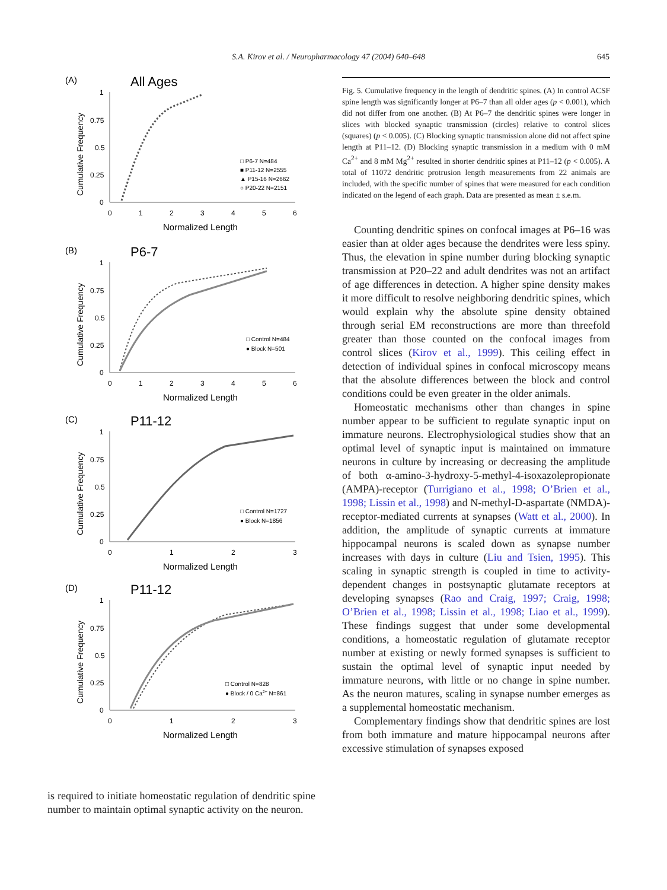S.A. Kirov et al. / Neuropharmacology 47 (2004) 640–648
645
(A)
All Ages
1
0.75
0.5
0.25
0
0
1
2
3
4
5
6
Normalized Length
Cumulative Frequency
□ P6-7 N=484
■ P11-12 N=2555
▲ P15-16 N=2662
○ P20-22 N=2151
(B)
P6-7
1
0.75
0.5
0.25
0
0
1
2
3
4
5
6
Normalized Length
Cumulative Frequency
□ Control N=484
● Block N=501
(C)
P11-12
1
0.75
0.5
0.25
0
0
1
2
3
Normalized Length
Cumulative Frequency
□ Control N=1727
● Block N=1856
(D)
P11-12
1
0.75
0.5
0.25
0
0
1
2
3
Normalized Length
Cumulative Frequency
□ Control N=828
● Block / 0 Ca2+ N=861
is required to initiate homeostatic regulation of dendritic spine number to maintain optimal synaptic activity on the neuron.
Fig. 5. Cumulative frequency in the length of dendritic spines. (A) In control ACSF spine length was significantly longer at P6–7 than all older ages (p < 0.001), which did not differ from one another. (B) At P6–7 the dendritic spines were longer in slices with blocked synaptic transmission (circles) relative to control slices (squares) (p < 0.005). (C) Blocking synaptic transmission alone did not affect spine length at P11–12. (D) Blocking synaptic transmission in a medium with 0 mM Ca<sup>2+</sup> and 8 mM Mg<sup>2+</sup> resulted in shorter dendritic spines at P11–12 (p < 0.005). A total of 11072 dendritic protrusion length measurements from 22 animals are included, with the specific number of spines that were measured for each condition indicated on the legend of each graph. Data are presented as mean ± s.e.m.
Counting dendritic spines on confocal images at P6–16 was easier than at older ages because the dendrites were less spiny. Thus, the elevation in spine number during blocking synaptic transmission at P20–22 and adult dendrites was not an artifact of age differences in detection. A higher spine density makes it more difficult to resolve neighboring dendritic spines, which would explain why the absolute spine density obtained through serial EM reconstructions are more than threefold greater than those counted on the confocal images from control slices (Kirov et al., 1999). This ceiling effect in detection of individual spines in confocal microscopy means that the absolute differences between the block and control conditions could be even greater in the older animals.
Homeostatic mechanisms other than changes in spine number appear to be sufficient to regulate synaptic input on immature neurons. Electrophysiological studies show that an optimal level of synaptic input is maintained on immature neurons in culture by increasing or decreasing the amplitude of both α-amino-3-hydroxy-5-methyl-4-isoxazolepropionate (AMPA)-receptor (Turrigiano et al., 1998; O’Brien et al., 1998; Lissin et al., 1998) and N-methyl-D-aspartate (NMDA)-receptor-mediated currents at synapses (Watt et al., 2000). In addition, the amplitude of synaptic currents at immature hippocampal neurons is scaled down as synapse number increases with days in culture (Liu and Tsien, 1995). This scaling in synaptic strength is coupled in time to activity-dependent changes in postsynaptic glutamate receptors at developing synapses (Rao and Craig, 1997; Craig, 1998; O’Brien et al., 1998; Lissin et al., 1998; Liao et al., 1999). These findings suggest that under some developmental conditions, a homeostatic regulation of glutamate receptor number at existing or newly formed synapses is sufficient to sustain the optimal level of synaptic input needed by immature neurons, with little or no change in spine number. As the neuron matures, scaling in synapse number emerges as a supplemental homeostatic mechanism.
Complementary findings show that dendritic spines are lost from both immature and mature hippocampal neurons after excessive stimulation of synapses exposed